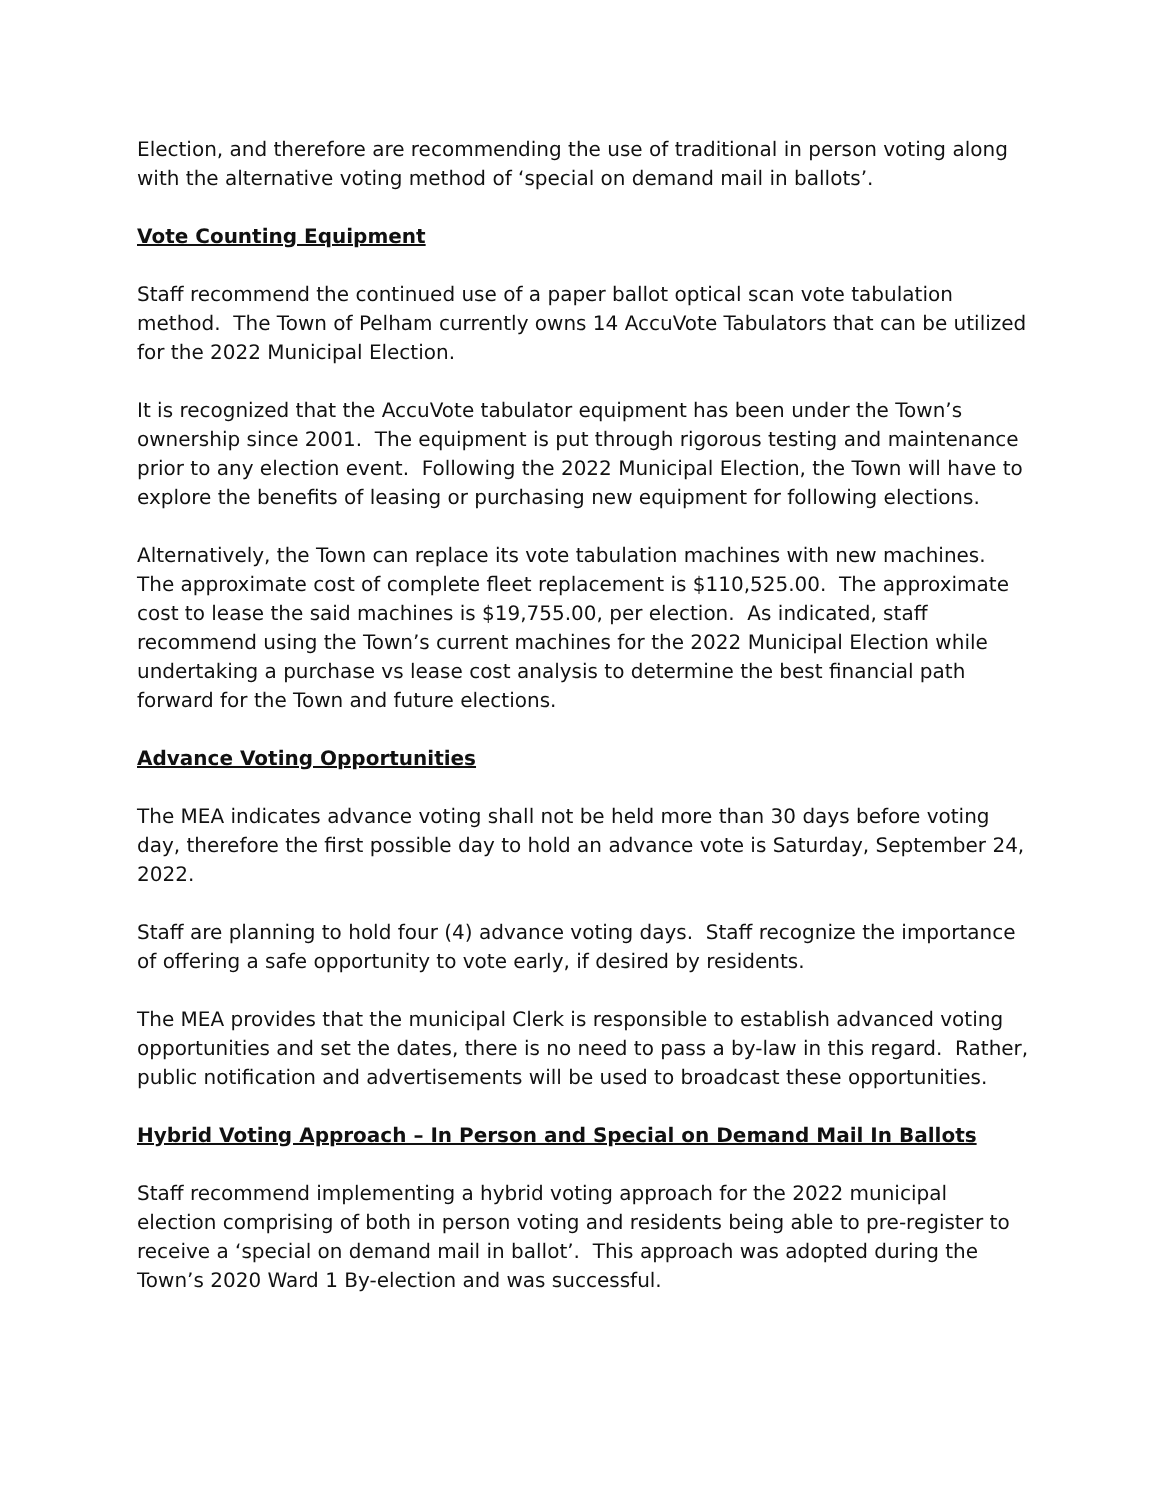Election, and therefore are recommending the use of traditional in person voting along with the alternative voting method of ‘special on demand mail in ballots’.
Vote Counting Equipment
Staff recommend the continued use of a paper ballot optical scan vote tabulation method. The Town of Pelham currently owns 14 AccuVote Tabulators that can be utilized for the 2022 Municipal Election.
It is recognized that the AccuVote tabulator equipment has been under the Town’s ownership since 2001. The equipment is put through rigorous testing and maintenance prior to any election event. Following the 2022 Municipal Election, the Town will have to explore the benefits of leasing or purchasing new equipment for following elections.
Alternatively, the Town can replace its vote tabulation machines with new machines. The approximate cost of complete fleet replacement is $110,525.00. The approximate cost to lease the said machines is $19,755.00, per election. As indicated, staff recommend using the Town’s current machines for the 2022 Municipal Election while undertaking a purchase vs lease cost analysis to determine the best financial path forward for the Town and future elections.
Advance Voting Opportunities
The MEA indicates advance voting shall not be held more than 30 days before voting day, therefore the first possible day to hold an advance vote is Saturday, September 24, 2022.
Staff are planning to hold four (4) advance voting days. Staff recognize the importance of offering a safe opportunity to vote early, if desired by residents.
The MEA provides that the municipal Clerk is responsible to establish advanced voting opportunities and set the dates, there is no need to pass a by-law in this regard. Rather, public notification and advertisements will be used to broadcast these opportunities.
Hybrid Voting Approach – In Person and Special on Demand Mail In Ballots
Staff recommend implementing a hybrid voting approach for the 2022 municipal election comprising of both in person voting and residents being able to pre-register to receive a ‘special on demand mail in ballot’. This approach was adopted during the Town’s 2020 Ward 1 By-election and was successful.